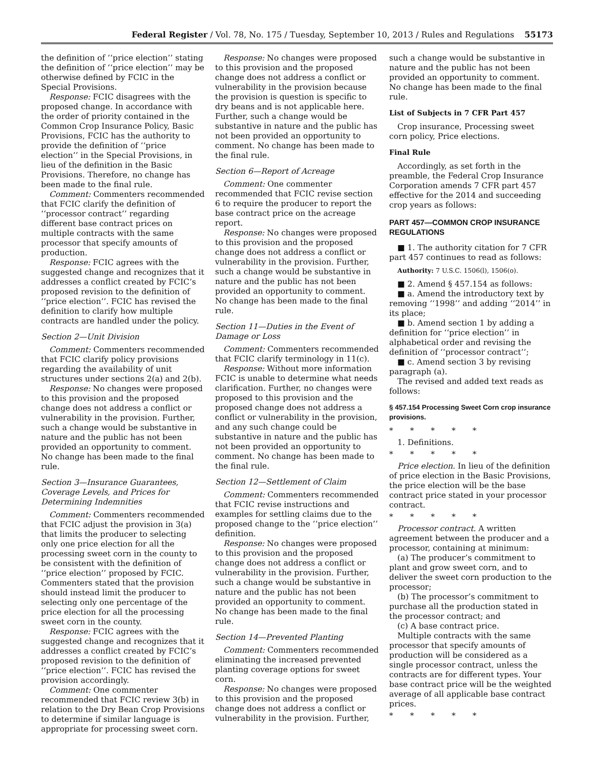Federal Register / Vol. 78, No. 175 / Tuesday, September 10, 2013 / Rules and Regulations 55173
the definition of ‘‘price election’’ stating the definition of ‘‘price election’’ may be otherwise defined by FCIC in the Special Provisions.
Response: FCIC disagrees with the proposed change. In accordance with the order of priority contained in the Common Crop Insurance Policy, Basic Provisions, FCIC has the authority to provide the definition of ‘‘price election’’ in the Special Provisions, in lieu of the definition in the Basic Provisions. Therefore, no change has been made to the final rule.
Comment: Commenters recommended that FCIC clarify the definition of ‘‘processor contract’’ regarding different base contract prices on multiple contracts with the same processor that specify amounts of production.
Response: FCIC agrees with the suggested change and recognizes that it addresses a conflict created by FCIC’s proposed revision to the definition of ‘‘price election’’. FCIC has revised the definition to clarify how multiple contracts are handled under the policy.
Section 2—Unit Division
Comment: Commenters recommended that FCIC clarify policy provisions regarding the availability of unit structures under sections 2(a) and 2(b).
Response: No changes were proposed to this provision and the proposed change does not address a conflict or vulnerability in the provision. Further, such a change would be substantive in nature and the public has not been provided an opportunity to comment. No change has been made to the final rule.
Section 3—Insurance Guarantees, Coverage Levels, and Prices for Determining Indemnities
Comment: Commenters recommended that FCIC adjust the provision in 3(a) that limits the producer to selecting only one price election for all the processing sweet corn in the county to be consistent with the definition of ‘‘price election’’ proposed by FCIC. Commenters stated that the provision should instead limit the producer to selecting only one percentage of the price election for all the processing sweet corn in the county.
Response: FCIC agrees with the suggested change and recognizes that it addresses a conflict created by FCIC’s proposed revision to the definition of ‘‘price election’’. FCIC has revised the provision accordingly.
Comment: One commenter recommended that FCIC review 3(b) in relation to the Dry Bean Crop Provisions to determine if similar language is appropriate for processing sweet corn.
Response: No changes were proposed to this provision and the proposed change does not address a conflict or vulnerability in the provision because the provision is question is specific to dry beans and is not applicable here. Further, such a change would be substantive in nature and the public has not been provided an opportunity to comment. No change has been made to the final rule.
Section 6—Report of Acreage
Comment: One commenter recommended that FCIC revise section 6 to require the producer to report the base contract price on the acreage report.
Response: No changes were proposed to this provision and the proposed change does not address a conflict or vulnerability in the provision. Further, such a change would be substantive in nature and the public has not been provided an opportunity to comment. No change has been made to the final rule.
Section 11—Duties in the Event of Damage or Loss
Comment: Commenters recommended that FCIC clarify terminology in 11(c).
Response: Without more information FCIC is unable to determine what needs clarification. Further, no changes were proposed to this provision and the proposed change does not address a conflict or vulnerability in the provision, and any such change could be substantive in nature and the public has not been provided an opportunity to comment. No change has been made to the final rule.
Section 12—Settlement of Claim
Comment: Commenters recommended that FCIC revise instructions and examples for settling claims due to the proposed change to the ‘‘price election’’ definition.
Response: No changes were proposed to this provision and the proposed change does not address a conflict or vulnerability in the provision. Further, such a change would be substantive in nature and the public has not been provided an opportunity to comment. No change has been made to the final rule.
Section 14—Prevented Planting
Comment: Commenters recommended eliminating the increased prevented planting coverage options for sweet corn.
Response: No changes were proposed to this provision and the proposed change does not address a conflict or vulnerability in the provision. Further,
such a change would be substantive in nature and the public has not been provided an opportunity to comment. No change has been made to the final rule.
List of Subjects in 7 CFR Part 457
Crop insurance, Processing sweet corn policy, Price elections.
Final Rule
Accordingly, as set forth in the preamble, the Federal Crop Insurance Corporation amends 7 CFR part 457 effective for the 2014 and succeeding crop years as follows:
PART 457—COMMON CROP INSURANCE REGULATIONS
■ 1. The authority citation for 7 CFR part 457 continues to read as follows:
Authority: 7 U.S.C. 1506(l), 1506(o).
■ 2. Amend § 457.154 as follows:
■ a. Amend the introductory text by removing ‘‘1998’’ and adding ‘‘2014’’ in its place;
■ b. Amend section 1 by adding a definition for ‘‘price election’’ in alphabetical order and revising the definition of ‘‘processor contract’’;
■ c. Amend section 3 by revising paragraph (a).
The revised and added text reads as follows:
§ 457.154 Processing Sweet Corn crop insurance provisions.
* * * * *
1. Definitions.
* * * * *
Price election. In lieu of the definition of price election in the Basic Provisions, the price election will be the base contract price stated in your processor contract.
* * * * *
Processor contract. A written agreement between the producer and a processor, containing at minimum:
(a) The producer’s commitment to plant and grow sweet corn, and to deliver the sweet corn production to the processor;
(b) The processor’s commitment to purchase all the production stated in the processor contract; and
(c) A base contract price.
Multiple contracts with the same processor that specify amounts of production will be considered as a single processor contract, unless the contracts are for different types. Your base contract price will be the weighted average of all applicable base contract prices.
* * * * *